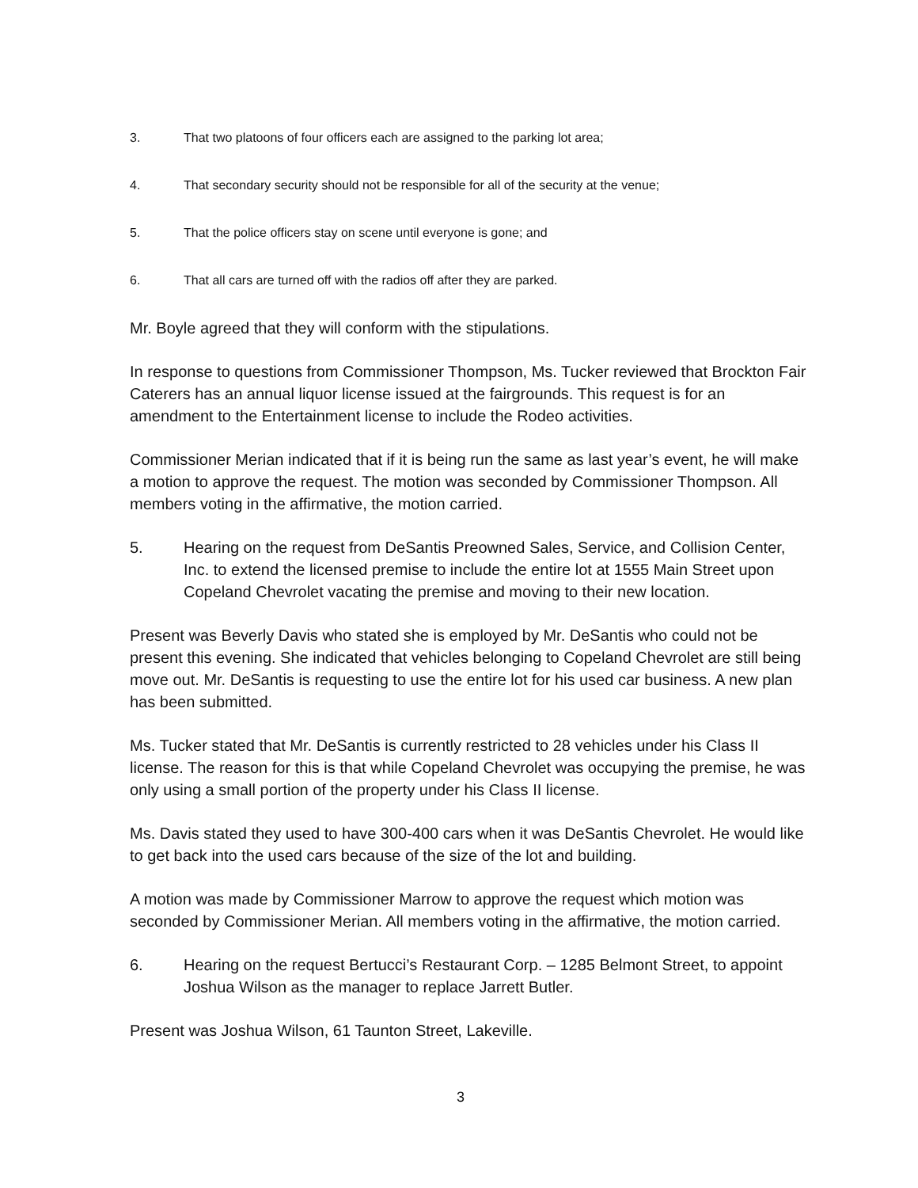3. That two platoons of four officers each are assigned to the parking lot area;
4. That secondary security should not be responsible for all of the security at the venue;
5. That the police officers stay on scene until everyone is gone; and
6. That all cars are turned off with the radios off after they are parked.
Mr. Boyle agreed that they will conform with the stipulations.
In response to questions from Commissioner Thompson, Ms. Tucker reviewed that Brockton Fair Caterers has an annual liquor license issued at the fairgrounds. This request is for an amendment to the Entertainment license to include the Rodeo activities.
Commissioner Merian indicated that if it is being run the same as last year’s event, he will make a motion to approve the request. The motion was seconded by Commissioner Thompson. All members voting in the affirmative, the motion carried.
5. Hearing on the request from DeSantis Preowned Sales, Service, and Collision Center, Inc. to extend the licensed premise to include the entire lot at 1555 Main Street upon Copeland Chevrolet vacating the premise and moving to their new location.
Present was Beverly Davis who stated she is employed by Mr. DeSantis who could not be present this evening. She indicated that vehicles belonging to Copeland Chevrolet are still being move out. Mr. DeSantis is requesting to use the entire lot for his used car business. A new plan has been submitted.
Ms. Tucker stated that Mr. DeSantis is currently restricted to 28 vehicles under his Class II license. The reason for this is that while Copeland Chevrolet was occupying the premise, he was only using a small portion of the property under his Class II license.
Ms. Davis stated they used to have 300-400 cars when it was DeSantis Chevrolet. He would like to get back into the used cars because of the size of the lot and building.
A motion was made by Commissioner Marrow to approve the request which motion was seconded by Commissioner Merian. All members voting in the affirmative, the motion carried.
6. Hearing on the request Bertucci’s Restaurant Corp. – 1285 Belmont Street, to appoint Joshua Wilson as the manager to replace Jarrett Butler.
Present was Joshua Wilson, 61 Taunton Street, Lakeville.
3